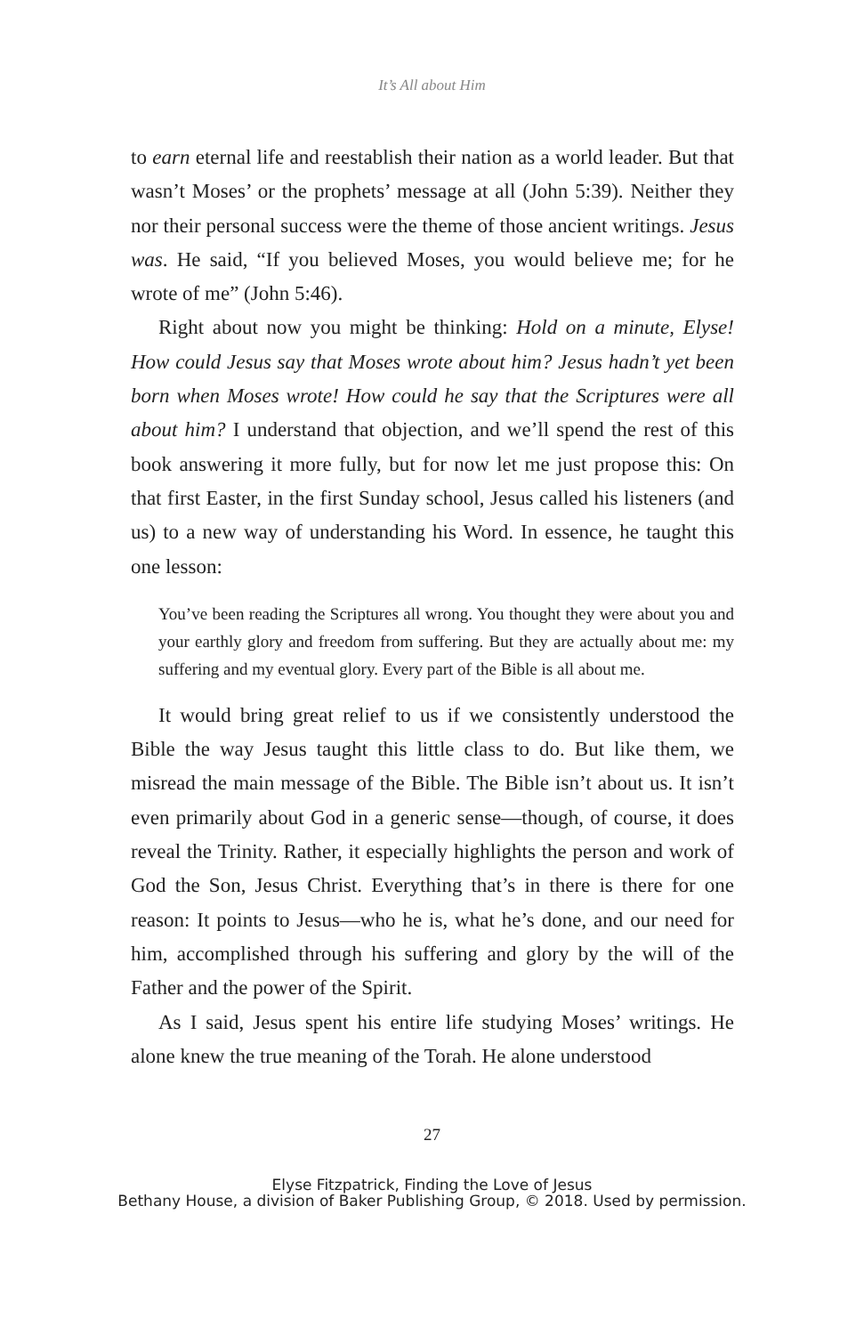It’s All about Him
to earn eternal life and reestablish their nation as a world leader. But that wasn’t Moses’ or the prophets’ message at all (John 5:39). Neither they nor their personal success were the theme of those ancient writings. Jesus was. He said, “If you believed Moses, you would believe me; for he wrote of me” (John 5:46).
Right about now you might be thinking: Hold on a minute, Elyse! How could Jesus say that Moses wrote about him? Jesus hadn’t yet been born when Moses wrote! How could he say that the Scriptures were all about him? I understand that objection, and we’ll spend the rest of this book answering it more fully, but for now let me just propose this: On that first Easter, in the first Sunday school, Jesus called his listeners (and us) to a new way of understanding his Word. In essence, he taught this one lesson:
You’ve been reading the Scriptures all wrong. You thought they were about you and your earthly glory and freedom from suffering. But they are actually about me: my suffering and my eventual glory. Every part of the Bible is all about me.
It would bring great relief to us if we consistently understood the Bible the way Jesus taught this little class to do. But like them, we misread the main message of the Bible. The Bible isn’t about us. It isn’t even primarily about God in a generic sense—though, of course, it does reveal the Trinity. Rather, it especially highlights the person and work of God the Son, Jesus Christ. Everything that’s in there is there for one reason: It points to Jesus—who he is, what he’s done, and our need for him, accomplished through his suffering and glory by the will of the Father and the power of the Spirit.
As I said, Jesus spent his entire life studying Moses’ writings. He alone knew the true meaning of the Torah. He alone understood
27
Elyse Fitzpatrick, Finding the Love of Jesus
Bethany House, a division of Baker Publishing Group, © 2018. Used by permission.